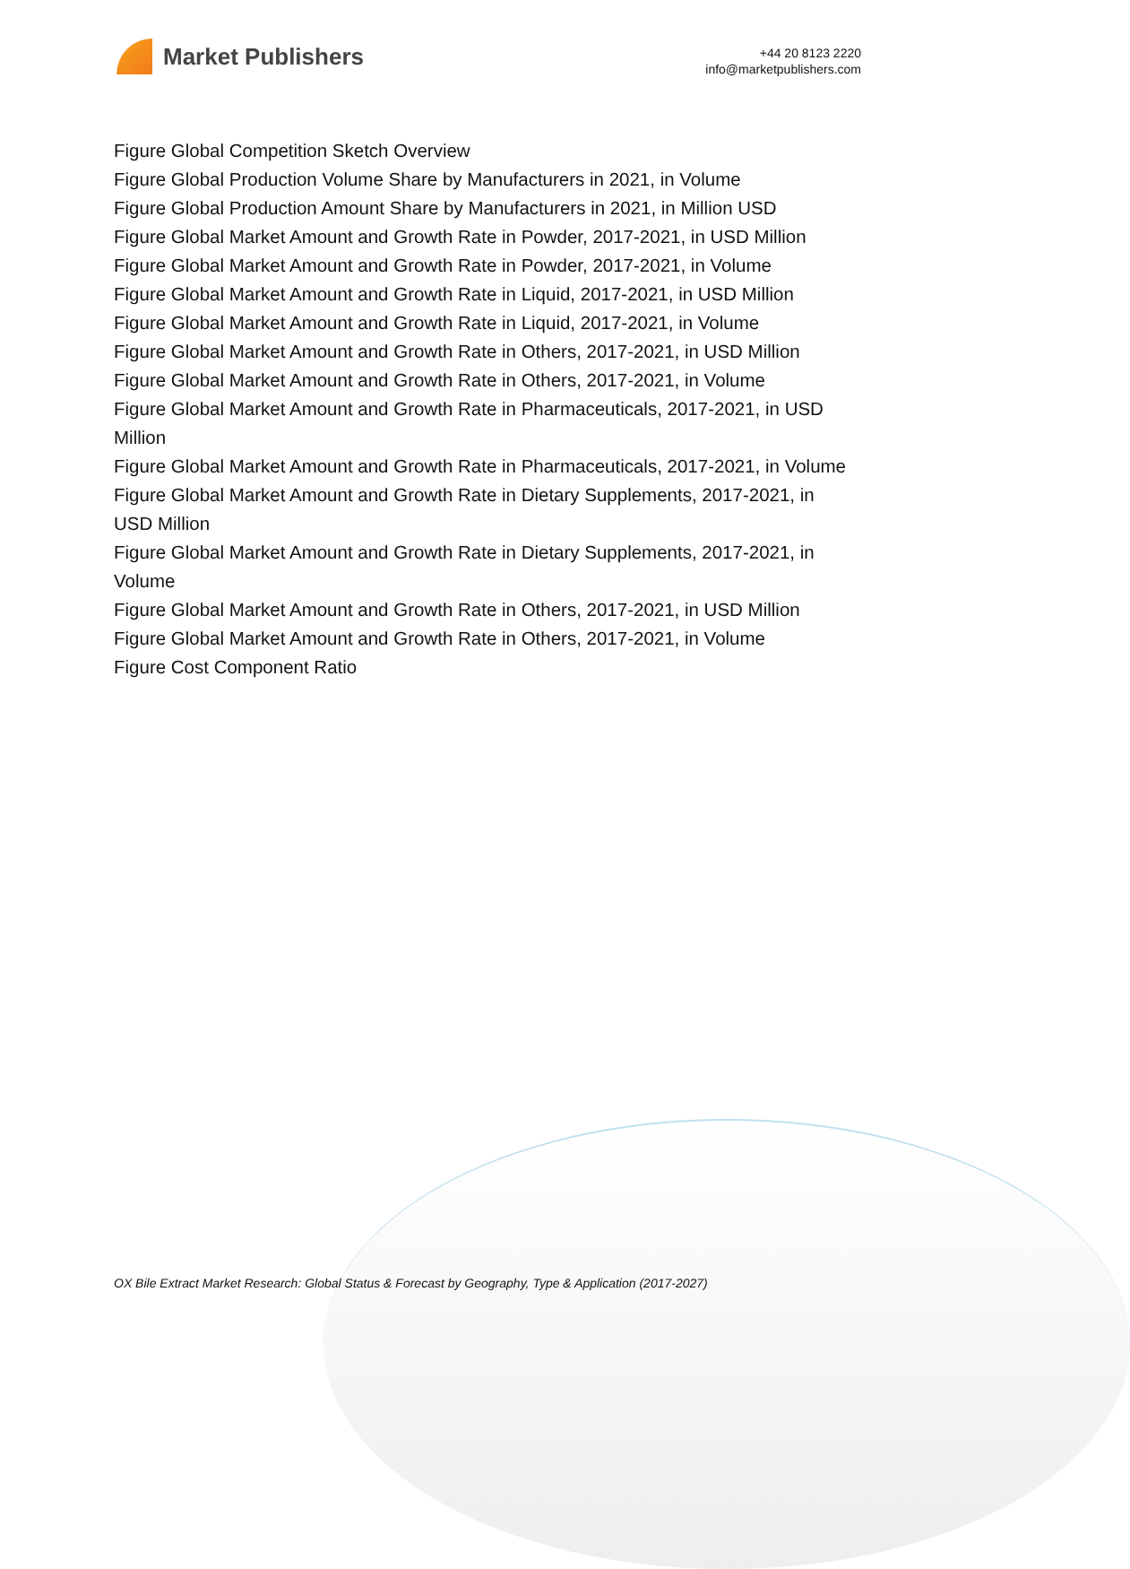Market Publishers
+44 20 8123 2220
info@marketpublishers.com
Figure Global Competition Sketch Overview
Figure Global Production Volume Share by Manufacturers in 2021, in Volume
Figure Global Production Amount Share by Manufacturers in 2021, in Million USD
Figure Global Market Amount and Growth Rate in Powder, 2017-2021, in USD Million
Figure Global Market Amount and Growth Rate in Powder, 2017-2021, in Volume
Figure Global Market Amount and Growth Rate in Liquid, 2017-2021, in USD Million
Figure Global Market Amount and Growth Rate in Liquid, 2017-2021, in Volume
Figure Global Market Amount and Growth Rate in Others, 2017-2021, in USD Million
Figure Global Market Amount and Growth Rate in Others, 2017-2021, in Volume
Figure Global Market Amount and Growth Rate in Pharmaceuticals, 2017-2021, in USD Million
Figure Global Market Amount and Growth Rate in Pharmaceuticals, 2017-2021, in Volume
Figure Global Market Amount and Growth Rate in Dietary Supplements, 2017-2021, in USD Million
Figure Global Market Amount and Growth Rate in Dietary Supplements, 2017-2021, in Volume
Figure Global Market Amount and Growth Rate in Others, 2017-2021, in USD Million
Figure Global Market Amount and Growth Rate in Others, 2017-2021, in Volume
Figure Cost Component Ratio
OX Bile Extract Market Research: Global Status & Forecast by Geography, Type & Application (2017-2027)